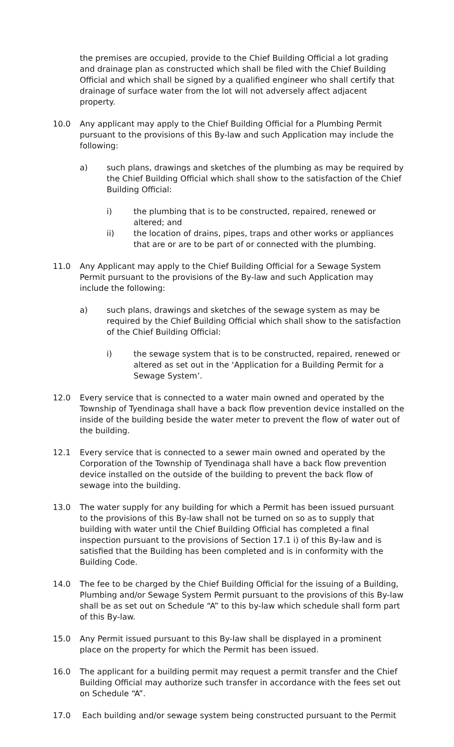the premises are occupied, provide to the Chief Building Official a lot grading and drainage plan as constructed which shall be filed with the Chief Building Official and which shall be signed by a qualified engineer who shall certify that drainage of surface water from the lot will not adversely affect adjacent property.
10.0 Any applicant may apply to the Chief Building Official for a Plumbing Permit pursuant to the provisions of this By-law and such Application may include the following:
a) such plans, drawings and sketches of the plumbing as may be required by the Chief Building Official which shall show to the satisfaction of the Chief Building Official:
i) the plumbing that is to be constructed, repaired, renewed or altered; and
ii) the location of drains, pipes, traps and other works or appliances that are or are to be part of or connected with the plumbing.
11.0 Any Applicant may apply to the Chief Building Official for a Sewage System Permit pursuant to the provisions of the By-law and such Application may include the following:
a) such plans, drawings and sketches of the sewage system as may be required by the Chief Building Official which shall show to the satisfaction of the Chief Building Official:
i) the sewage system that is to be constructed, repaired, renewed or altered as set out in the ‘Application for a Building Permit for a Sewage System’.
12.0 Every service that is connected to a water main owned and operated by the Township of Tyendinaga shall have a back flow prevention device installed on the inside of the building beside the water meter to prevent the flow of water out of the building.
12.1 Every service that is connected to a sewer main owned and operated by the Corporation of the Township of Tyendinaga shall have a back flow prevention device installed on the outside of the building to prevent the back flow of sewage into the building.
13.0 The water supply for any building for which a Permit has been issued pursuant to the provisions of this By-law shall not be turned on so as to supply that building with water until the Chief Building Official has completed a final inspection pursuant to the provisions of Section 17.1 i) of this By-law and is satisfied that the Building has been completed and is in conformity with the Building Code.
14.0 The fee to be charged by the Chief Building Official for the issuing of a Building, Plumbing and/or Sewage System Permit pursuant to the provisions of this By-law shall be as set out on Schedule “A” to this by-law which schedule shall form part of this By-law.
15.0 Any Permit issued pursuant to this By-law shall be displayed in a prominent place on the property for which the Permit has been issued.
16.0 The applicant for a building permit may request a permit transfer and the Chief Building Official may authorize such transfer in accordance with the fees set out on Schedule “A”.
17.0 Each building and/or sewage system being constructed pursuant to the Permit